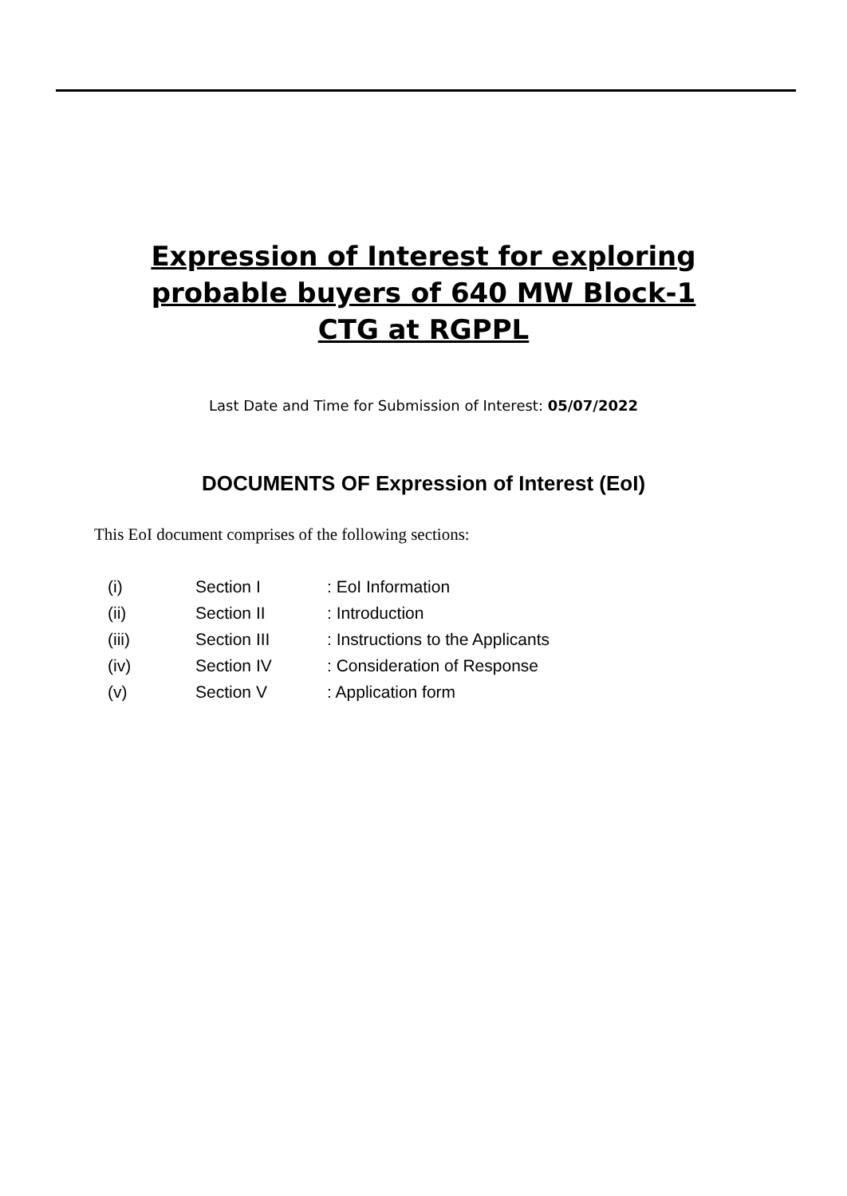Expression of Interest for exploring probable buyers of 640 MW Block-1 CTG at RGPPL
Last Date and Time for Submission of Interest: 05/07/2022
DOCUMENTS OF Expression of Interest (EoI)
This EoI document comprises of the following sections:
| (i) | Section I | : EoI Information |
| (ii) | Section II | : Introduction |
| (iii) | Section III | : Instructions to the Applicants |
| (iv) | Section IV | : Consideration of Response |
| (v) | Section V | : Application form |